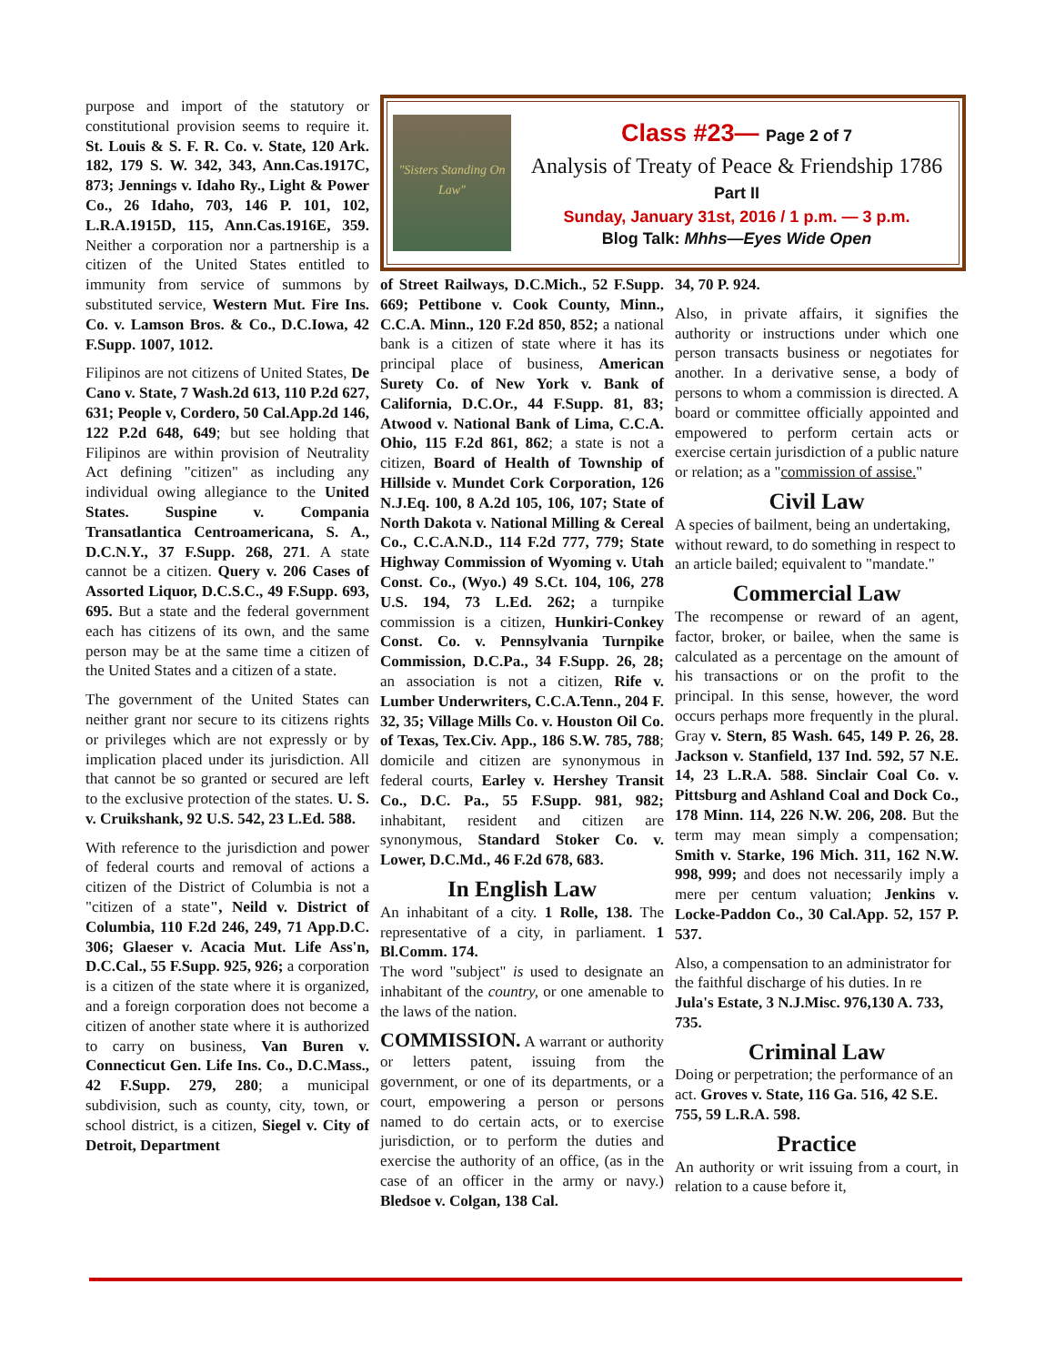purpose and import of the statutory or constitutional provision seems to require it. St. Louis & S. F. R. Co. v. State, 120 Ark. 182, 179 S. W. 342, 343, Ann.Cas.1917C, 873; Jennings v. Idaho Ry., Light & Power Co., 26 Idaho, 703, 146 P. 101, 102, L.R.A.1915D, 115, Ann.Cas.1916E, 359. Neither a corporation nor a partnership is a citizen of the United States entitled to immunity from service of summons by substituted service, Western Mut. Fire Ins. Co. v. Lamson Bros. & Co., D.C.Iowa, 42 F.Supp. 1007, 1012.
Filipinos are not citizens of United States, De Cano v. State, 7 Wash.2d 613, 110 P.2d 627, 631; People v, Cordero, 50 Cal.App.2d 146, 122 P.2d 648, 649; but see holding that Filipinos are within provision of Neutrality Act defining "citizen" as including any individual owing allegiance to the United States. Suspine v. Compania Transatlantica Centroamericana, S. A., D.C.N.Y., 37 F.Supp. 268, 271. A state cannot be a citizen. Query v. 206 Cases of Assorted Liquor, D.C.S.C., 49 F.Supp. 693, 695. But a state and the federal government each has citizens of its own, and the same person may be at the same time a citizen of the United States and a citizen of a state.
The government of the United States can neither grant nor secure to its citizens rights or privileges which are not expressly or by implication placed under its jurisdiction. All that cannot be so granted or secured are left to the exclusive protection of the states. U. S. v. Cruikshank, 92 U.S. 542, 23 L.Ed. 588.
With reference to the jurisdiction and power of federal courts and removal of actions a citizen of the District of Columbia is not a "citizen of a state", Neild v. District of Columbia, 110 F.2d 246, 249, 71 App.D.C. 306; Glaeser v. Acacia Mut. Life Ass'n, D.C.Cal., 55 F.Supp. 925, 926; a corporation is a citizen of the state where it is organized, and a foreign corporation does not become a citizen of another state where it is authorized to carry on business, Van Buren v. Connecticut Gen. Life Ins. Co., D.C.Mass., 42 F.Supp. 279, 280; a municipal subdivision, such as county, city, town, or school district, is a citizen, Siegel v. City of Detroit, Department
"Sisters Standing On Law"
Class #23— Page 2 of 7
Analysis of Treaty of Peace & Friendship 1786
Part II
Sunday, January 31st, 2016 / 1 p.m. — 3 p.m.
Blog Talk: Mhhs—Eyes Wide Open
of Street Railways, D.C.Mich., 52 F.Supp. 669; Pettibone v. Cook County, Minn., C.C.A. Minn., 120 F.2d 850, 852; a national bank is a citizen of state where it has its principal place of business, American Surety Co. of New York v. Bank of California, D.C.Or., 44 F.Supp. 81, 83; Atwood v. National Bank of Lima, C.C.A. Ohio, 115 F.2d 861, 862; a state is not a citizen, Board of Health of Township of Hillside v. Mundet Cork Corporation, 126 N.J.Eq. 100, 8 A.2d 105, 106, 107; State of North Dakota v. National Milling & Cereal Co., C.C.A.N.D., 114 F.2d 777, 779; State Highway Commission of Wyoming v. Utah Const. Co., (Wyo.) 49 S.Ct. 104, 106, 278 U.S. 194, 73 L.Ed. 262; a turnpike commission is a citizen, Hunkiri-Conkey Const. Co. v. Pennsylvania Turnpike Commission, D.C.Pa., 34 F.Supp. 26, 28; an association is not a citizen, Rife v. Lumber Underwriters, C.C.A.Tenn., 204 F. 32, 35; Village Mills Co. v. Houston Oil Co. of Texas, Tex.Civ. App., 186 S.W. 785, 788; domicile and citizen are synonymous in federal courts, Earley v. Hershey Transit Co., D.C. Pa., 55 F.Supp. 981, 982; inhabitant, resident and citizen are synonymous, Standard Stoker Co. v. Lower, D.C.Md., 46 F.2d 678, 683.
In English Law
An inhabitant of a city. 1 Rolle, 138. The representative of a city, in parliament. 1 Bl.Comm. 174.
The word "subject" is used to designate an inhabitant of the country, or one amenable to the laws of the nation.
COMMISSION. A warrant or authority or letters patent, issuing from the government, or one of its departments, or a court, empowering a person or persons named to do certain acts, or to exercise jurisdiction, or to perform the duties and exercise the authority of an office, (as in the case of an officer in the army or navy.) Bledsoe v. Colgan, 138 Cal.
34, 70 P. 924.
Also, in private affairs, it signifies the authority or instructions under which one person transacts business or negotiates for another. In a derivative sense, a body of persons to whom a commission is directed. A board or committee officially appointed and empowered to perform certain acts or exercise certain jurisdiction of a public nature or relation; as a "commission of assise."
Civil Law
A species of bailment, being an undertaking, without reward, to do something in respect to an article bailed; equivalent to "mandate."
Commercial Law
The recompense or reward of an agent, factor, broker, or bailee, when the same is calculated as a percentage on the amount of his transactions or on the profit to the principal. In this sense, however, the word occurs perhaps more frequently in the plural. Gray v. Stern, 85 Wash. 645, 149 P. 26, 28. Jackson v. Stanfield, 137 Ind. 592, 57 N.E. 14, 23 L.R.A. 588. Sinclair Coal Co. v. Pittsburg and Ashland Coal and Dock Co., 178 Minn. 114, 226 N.W. 206, 208. But the term may mean simply a compensation; Smith v. Starke, 196 Mich. 311, 162 N.W. 998, 999; and does not necessarily imply a mere per centum valuation; Jenkins v. Locke-Paddon Co., 30 Cal.App. 52, 157 P. 537.
Also, a compensation to an administrator for the faithful discharge of his duties. In re Jula's Estate, 3 N.J.Misc. 976,130 A. 733, 735.
Criminal Law
Doing or perpetration; the performance of an act. Groves v. State, 116 Ga. 516, 42 S.E. 755, 59 L.R.A. 598.
Practice
An authority or writ issuing from a court, in relation to a cause before it,